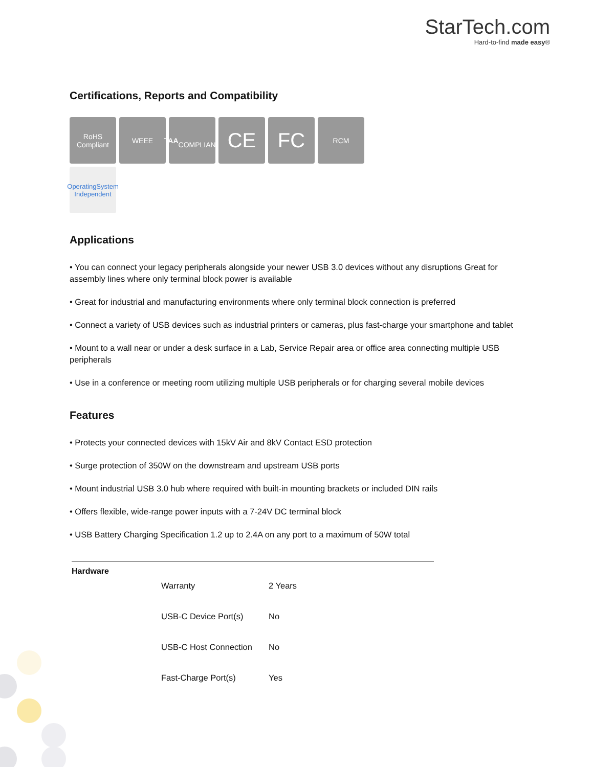StarTech.com
Hard-to-find made easy®
Certifications, Reports and Compatibility
RoHS
Compliant
WEEE
TAA
COMPLIANT
CE
FC
RCM
OperatingSystem
Independent
Applications
• You can connect your legacy peripherals alongside your newer USB 3.0 devices without any disruptions Great for assembly lines where only terminal block power is available
• Great for industrial and manufacturing environments where only terminal block connection is preferred
• Connect a variety of USB devices such as industrial printers or cameras, plus fast-charge your smartphone and tablet
• Mount to a wall near or under a desk surface in a Lab, Service Repair area or office area connecting multiple USB peripherals
• Use in a conference or meeting room utilizing multiple USB peripherals or for charging several mobile devices
Features
• Protects your connected devices with 15kV Air and 8kV Contact ESD protection
• Surge protection of 350W on the downstream and upstream USB ports
• Mount industrial USB 3.0 hub where required with built-in mounting brackets or included DIN rails
• Offers flexible, wide-range power inputs with a 7-24V DC terminal block
• USB Battery Charging Specification 1.2 up to 2.4A on any port to a maximum of 50W total
| Hardware | Warranty | 2 Years |
| | USB-C Device Port(s) | No |
| | USB-C Host Connection | No |
| | Fast-Charge Port(s) | Yes |